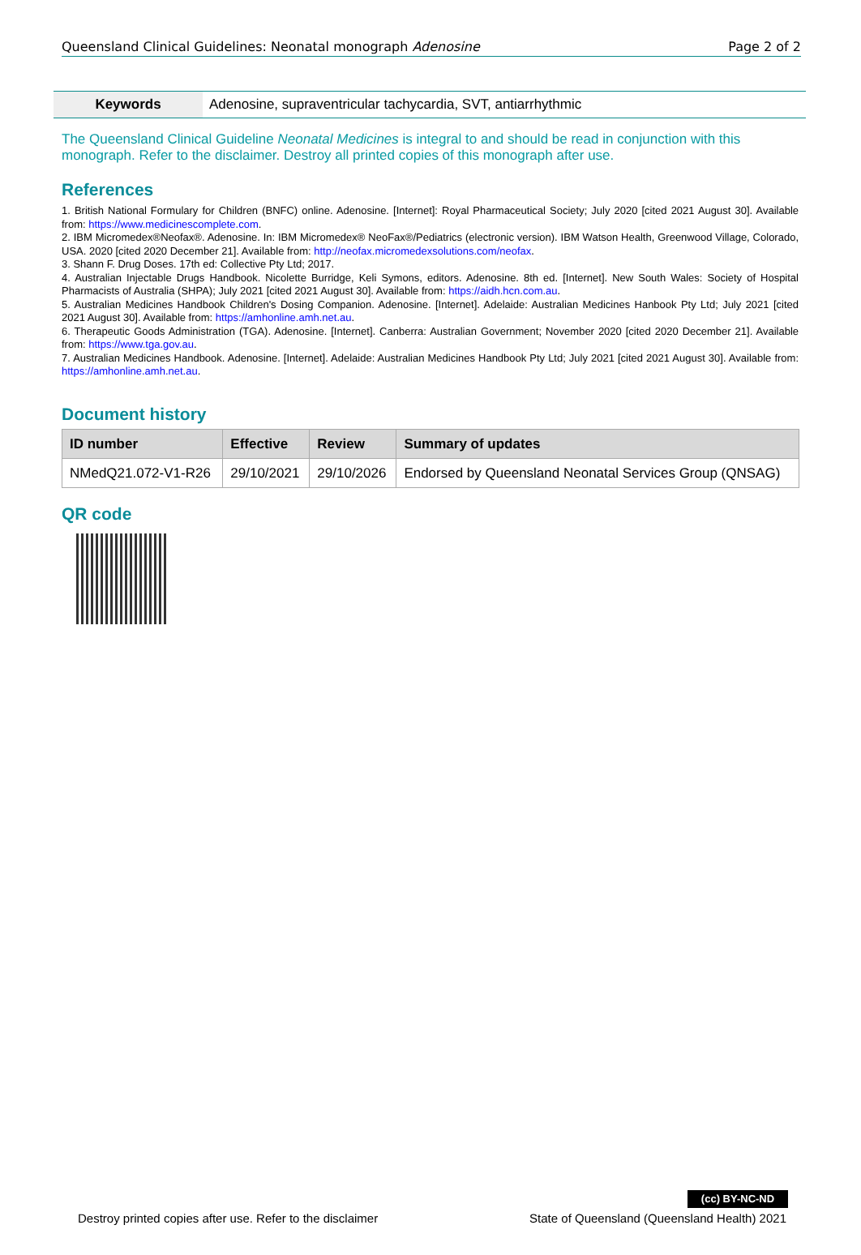Queensland Clinical Guidelines: Neonatal monograph Adenosine Page 2 of 2
Keywords Adenosine, supraventricular tachycardia, SVT, antiarrhythmic
The Queensland Clinical Guideline Neonatal Medicines is integral to and should be read in conjunction with this monograph. Refer to the disclaimer. Destroy all printed copies of this monograph after use.
References
1. British National Formulary for Children (BNFC) online. Adenosine. [Internet]: Royal Pharmaceutical Society; July 2020 [cited 2021 August 30]. Available from: https://www.medicinescomplete.com.
2. IBM Micromedex®Neofax®. Adenosine. In: IBM Micromedex® NeoFax®/Pediatrics (electronic version). IBM Watson Health, Greenwood Village, Colorado, USA. 2020 [cited 2020 December 21]. Available from: http://neofax.micromedexsolutions.com/neofax.
3. Shann F. Drug Doses. 17th ed: Collective Pty Ltd; 2017.
4. Australian Injectable Drugs Handbook. Nicolette Burridge, Keli Symons, editors. Adenosine. 8th ed. [Internet]. New South Wales: Society of Hospital Pharmacists of Australia (SHPA); July 2021 [cited 2021 August 30]. Available from: https://aidh.hcn.com.au.
5. Australian Medicines Handbook Children's Dosing Companion. Adenosine. [Internet]. Adelaide: Australian Medicines Hanbook Pty Ltd; July 2021 [cited 2021 August 30]. Available from: https://amhonline.amh.net.au.
6. Therapeutic Goods Administration (TGA). Adenosine. [Internet]. Canberra: Australian Government; November 2020 [cited 2020 December 21]. Available from: https://www.tga.gov.au.
7. Australian Medicines Handbook. Adenosine. [Internet]. Adelaide: Australian Medicines Handbook Pty Ltd; July 2021 [cited 2021 August 30]. Available from: https://amhonline.amh.net.au.
Document history
| ID number | Effective | Review | Summary of updates |
| --- | --- | --- | --- |
| NMedQ21.072-V1-R26 | 29/10/2021 | 29/10/2026 | Endorsed by Queensland Neonatal Services Group (QNSAG) |
QR code
(cc) BY-NC-ND
Destroy printed copies after use. Refer to the disclaimer State of Queensland (Queensland Health) 2021